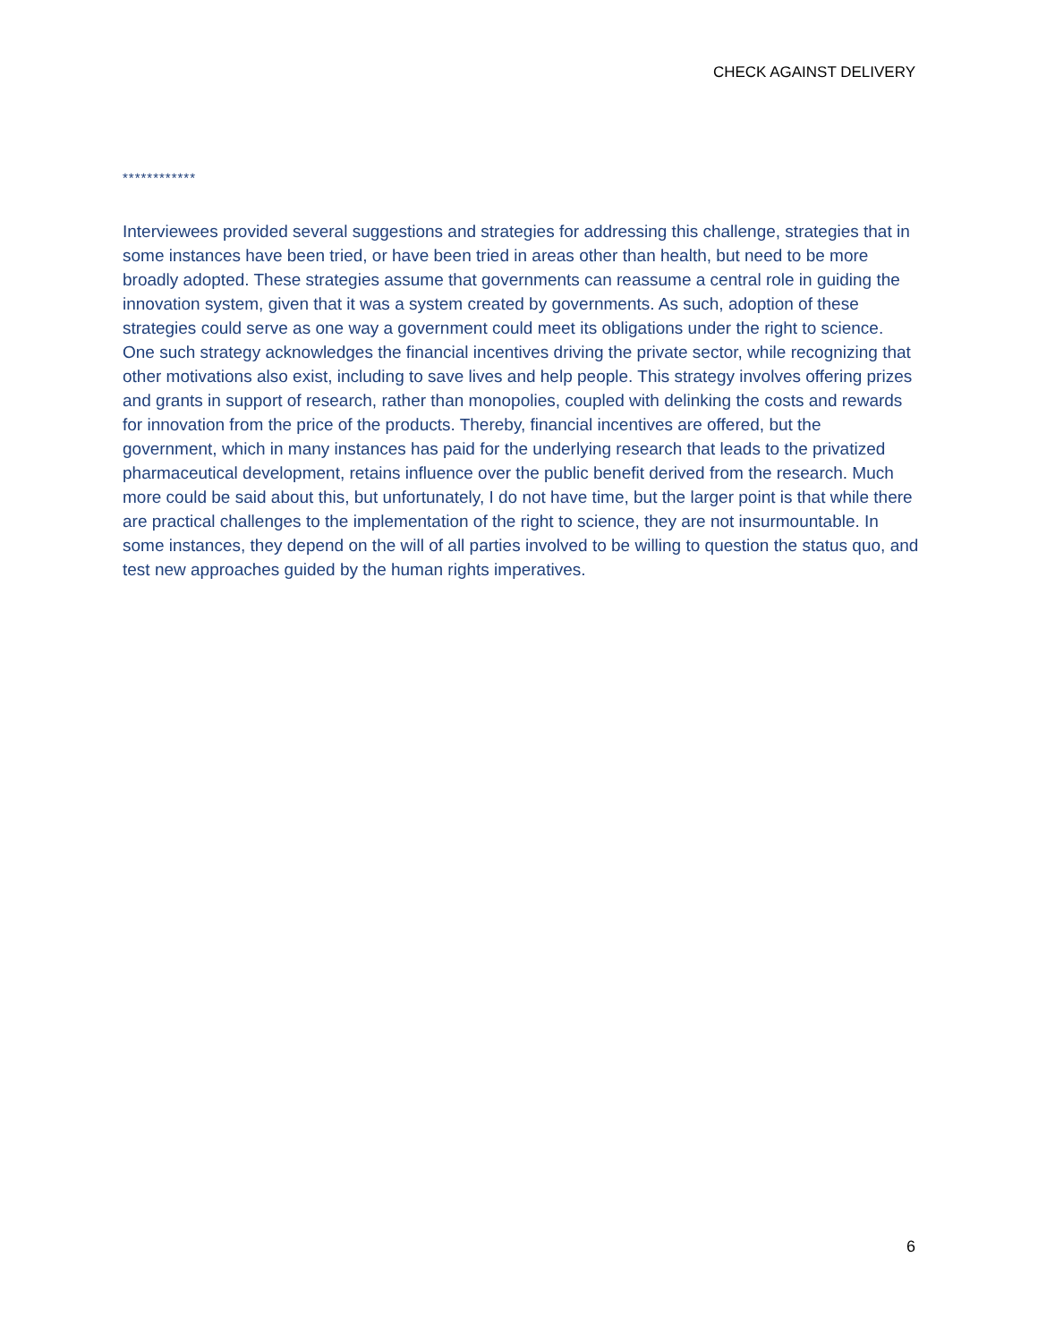CHECK AGAINST DELIVERY
************
Interviewees provided several suggestions and strategies for addressing this challenge, strategies that in some instances have been tried, or have been tried in areas other than health, but need to be more broadly adopted. These strategies assume that governments can reassume a central role in guiding the innovation system, given that it was a system created by governments. As such, adoption of these strategies could serve as one way a government could meet its obligations under the right to science. One such strategy acknowledges the financial incentives driving the private sector, while recognizing that other motivations also exist, including to save lives and help people. This strategy involves offering prizes and grants in support of research, rather than monopolies, coupled with delinking the costs and rewards for innovation from the price of the products. Thereby, financial incentives are offered, but the government, which in many instances has paid for the underlying research that leads to the privatized pharmaceutical development, retains influence over the public benefit derived from the research. Much more could be said about this, but unfortunately, I do not have time, but the larger point is that while there are practical challenges to the implementation of the right to science, they are not insurmountable. In some instances, they depend on the will of all parties involved to be willing to question the status quo, and test new approaches guided by the human rights imperatives.
6